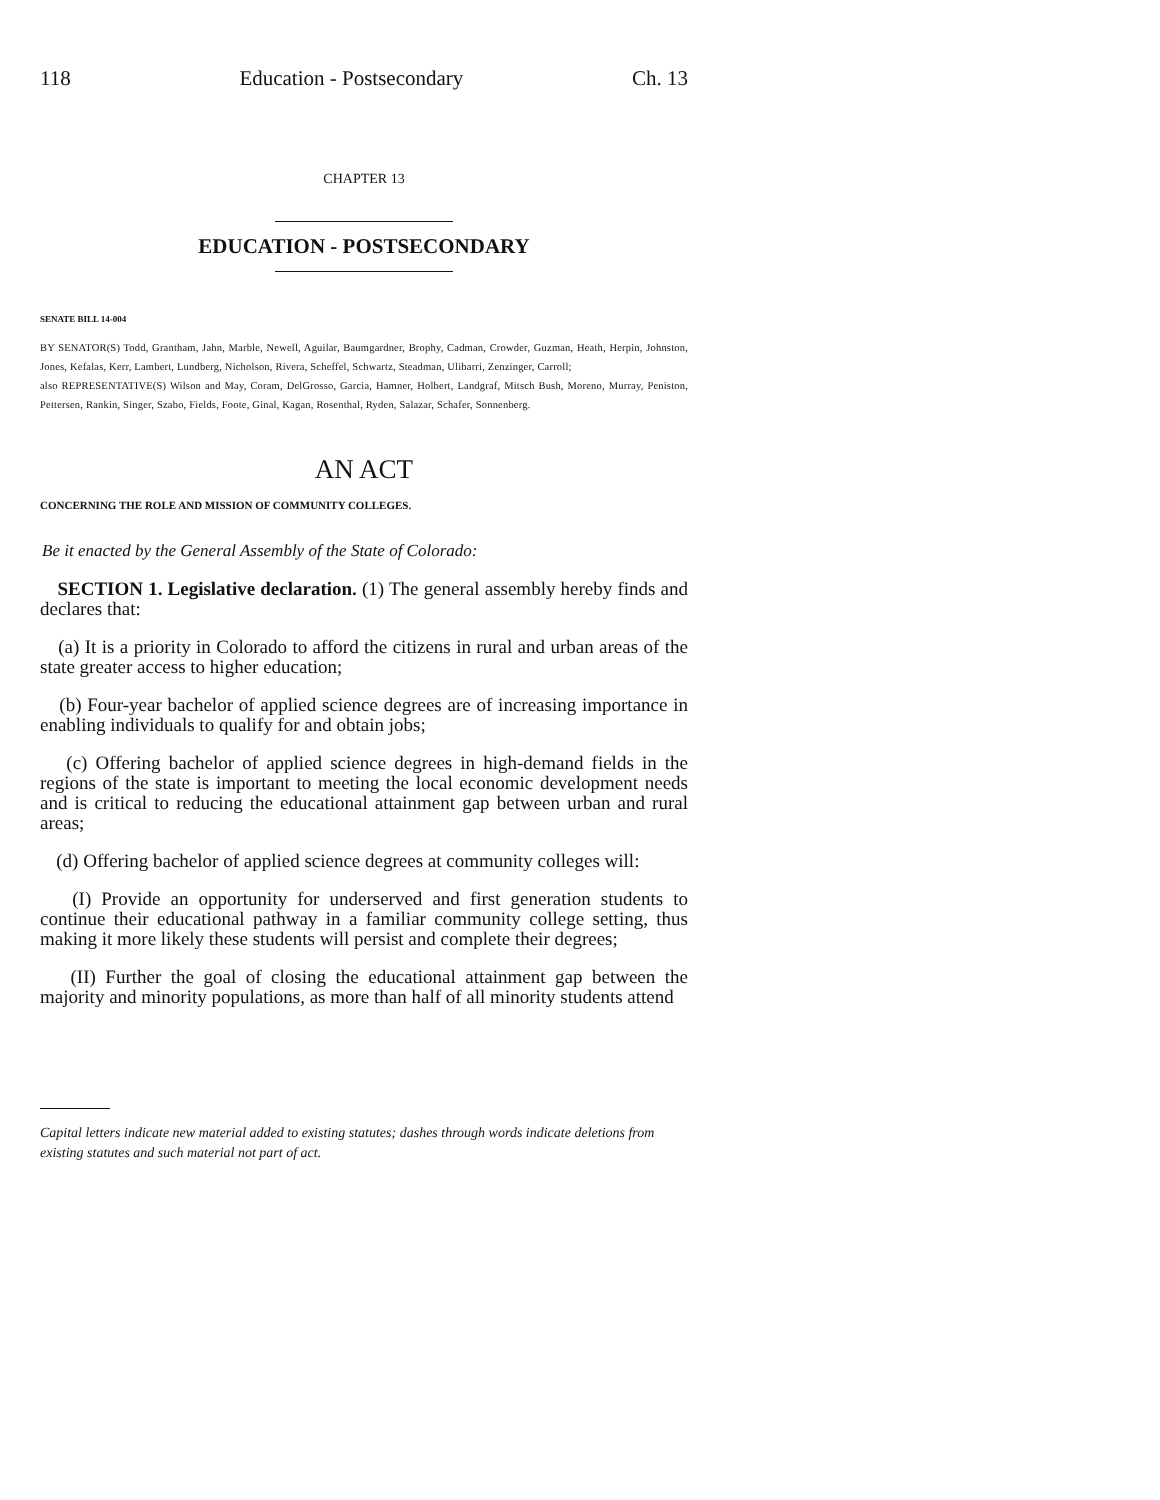118 Education - Postsecondary Ch. 13
CHAPTER 13
EDUCATION - POSTSECONDARY
SENATE BILL 14-004
BY SENATOR(S) Todd, Grantham, Jahn, Marble, Newell, Aguilar, Baumgardner, Brophy, Cadman, Crowder, Guzman, Heath, Herpin, Johnston, Jones, Kefalas, Kerr, Lambert, Lundberg, Nicholson, Rivera, Scheffel, Schwartz, Steadman, Ulibarri, Zenzinger, Carroll;
also REPRESENTATIVE(S) Wilson and May, Coram, DelGrosso, Garcia, Hamner, Holbert, Landgraf, Mitsch Bush, Moreno, Murray, Peniston, Pettersen, Rankin, Singer, Szabo, Fields, Foote, Ginal, Kagan, Rosenthal, Ryden, Salazar, Schafer, Sonnenberg.
AN ACT
CONCERNING THE ROLE AND MISSION OF COMMUNITY COLLEGES.
Be it enacted by the General Assembly of the State of Colorado:
SECTION 1. Legislative declaration. (1) The general assembly hereby finds and declares that:
(a) It is a priority in Colorado to afford the citizens in rural and urban areas of the state greater access to higher education;
(b) Four-year bachelor of applied science degrees are of increasing importance in enabling individuals to qualify for and obtain jobs;
(c) Offering bachelor of applied science degrees in high-demand fields in the regions of the state is important to meeting the local economic development needs and is critical to reducing the educational attainment gap between urban and rural areas;
(d) Offering bachelor of applied science degrees at community colleges will:
(I) Provide an opportunity for underserved and first generation students to continue their educational pathway in a familiar community college setting, thus making it more likely these students will persist and complete their degrees;
(II) Further the goal of closing the educational attainment gap between the majority and minority populations, as more than half of all minority students attend
Capital letters indicate new material added to existing statutes; dashes through words indicate deletions from existing statutes and such material not part of act.